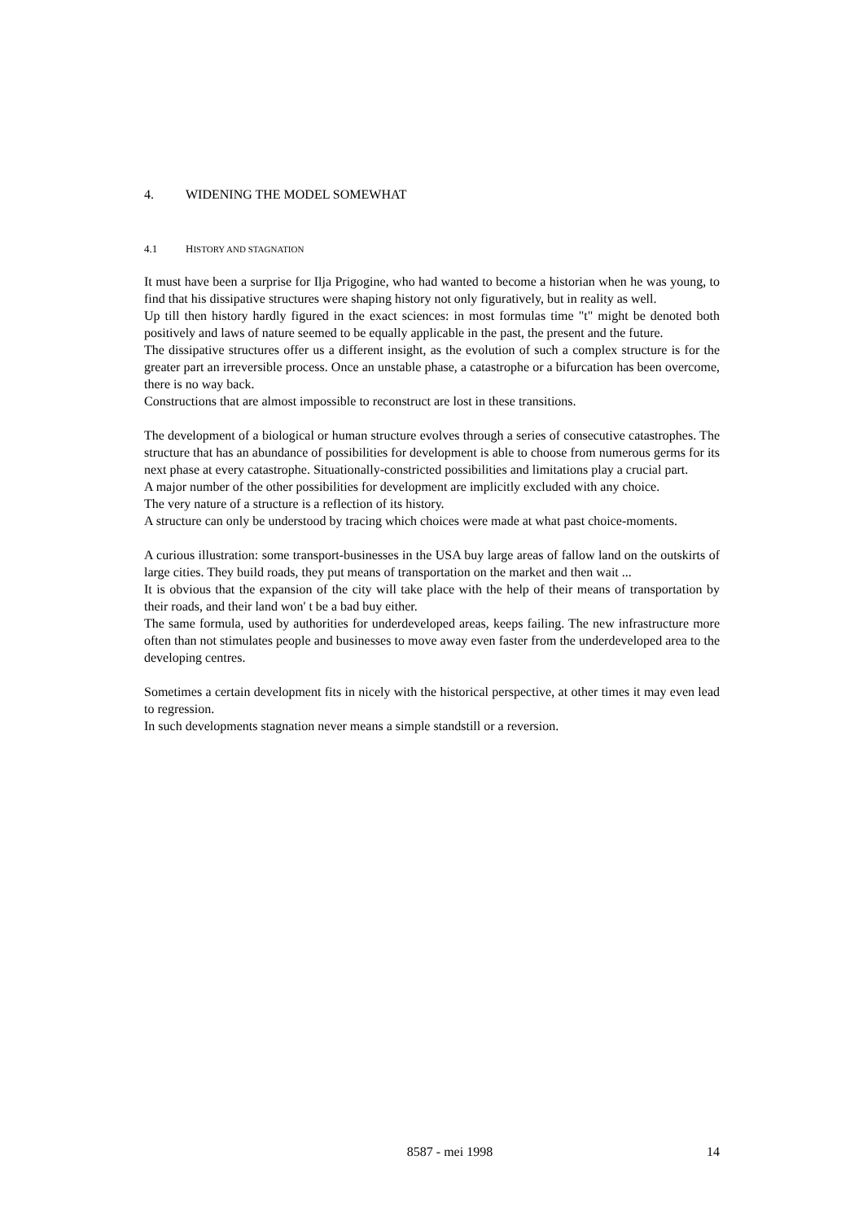4. WIDENING THE MODEL SOMEWHAT
4.1 HISTORY AND STAGNATION
It must have been a surprise for Ilja Prigogine, who had wanted to become a historian when he was young, to find that his dissipative structures were shaping history not only figuratively, but in reality as well.
Up till then history hardly figured in the exact sciences: in most formulas time "t" might be denoted both positively and laws of nature seemed to be equally applicable in the past, the present and the future.
The dissipative structures offer us a different insight, as the evolution of such a complex structure is for the greater part an irreversible process. Once an unstable phase, a catastrophe or a bifurcation has been overcome, there is no way back.
Constructions that are almost impossible to reconstruct are lost in these transitions.
The development of a biological or human structure evolves through a series of consecutive catastrophes. The structure that has an abundance of possibilities for development is able to choose from numerous germs for its next phase at every catastrophe. Situationally-constricted possibilities and limitations play a crucial part.
A major number of the other possibilities for development are implicitly excluded with any choice.
The very nature of a structure is a reflection of its history.
A structure can only be understood by tracing which choices were made at what past choice-moments.
A curious illustration: some transport-businesses in the USA buy large areas of fallow land on the outskirts of large cities. They build roads, they put means of transportation on the market and then wait ...
It is obvious that the expansion of the city will take place with the help of their means of transportation by their roads, and their land won' t be a bad buy either.
The same formula, used by authorities for underdeveloped areas, keeps failing. The new infrastructure more often than not stimulates people and businesses to move away even faster from the underdeveloped area to the developing centres.
Sometimes a certain development fits in nicely with the historical perspective, at other times it may even lead to regression.
In such developments stagnation never means a simple standstill or a reversion.
8587 - mei 1998 14